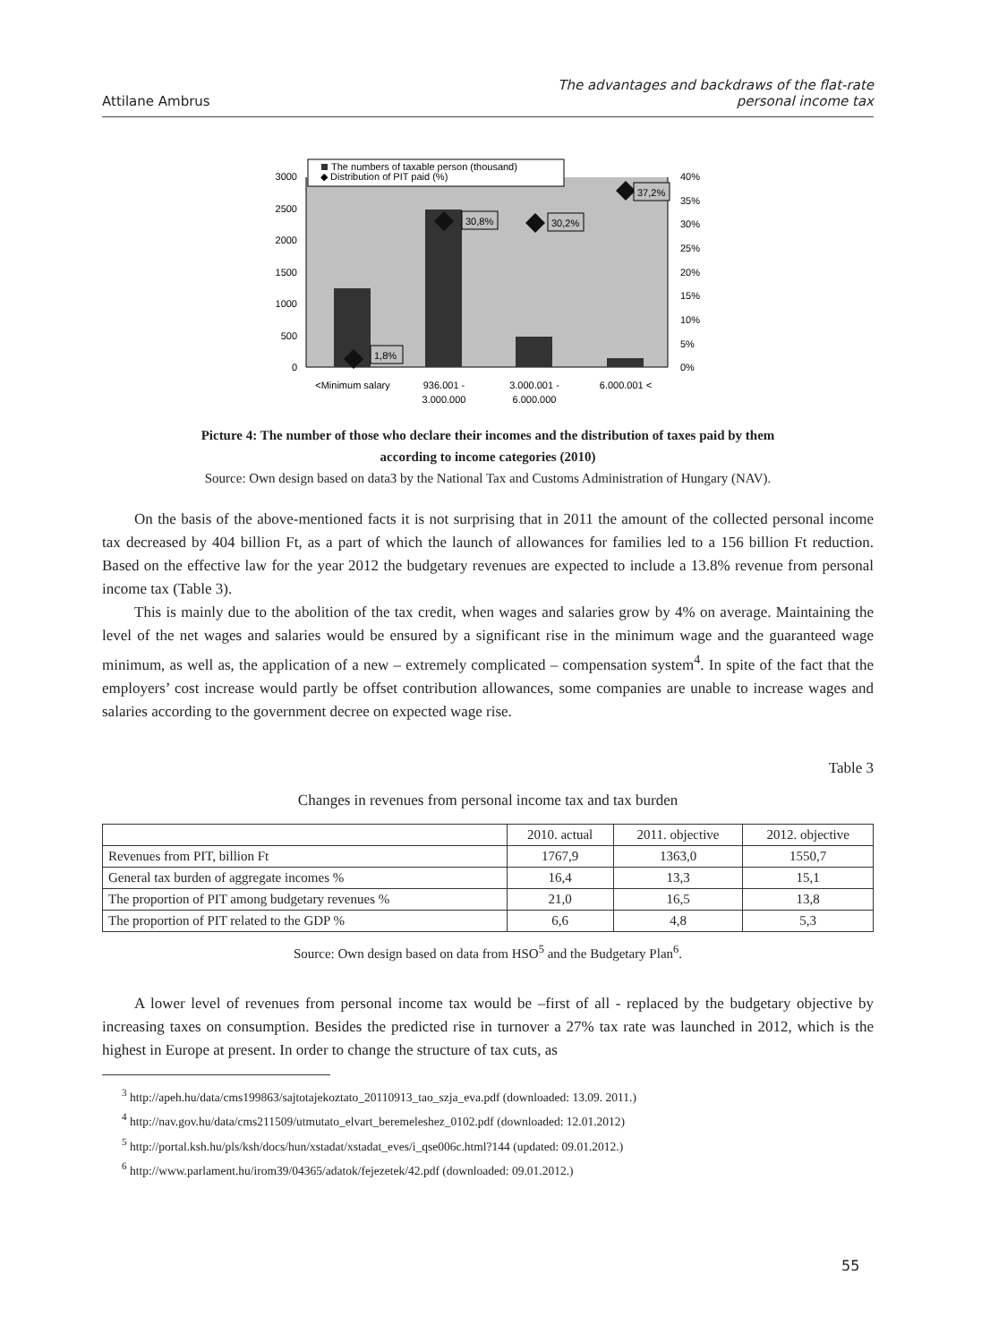Attilane Ambrus
The advantages and backdraws of the flat-rate
personal income tax
3000
2500
2000
1500
1000
500
0
40%
35%
30%
25%
20%
15%
10%
5%
0%
1,8%
30,8%
30,2%
37,2%
The numbers of taxable person (thousand)
◆ Distribution of PIT paid (%)
<Minimum salary
936.001 -
3.000.000
3.000.001 -
6.000.000
6.000.001 <
Picture 4: The number of those who declare their incomes and the distribution of taxes paid by them
according to income categories (2010)
Source: Own design based on data3 by the National Tax and Customs Administration of Hungary (NAV).
On the basis of the above-mentioned facts it is not surprising that in 2011 the amount of the collected personal income tax decreased by 404 billion Ft, as a part of which the launch of allowances for families led to a 156 billion Ft reduction. Based on the effective law for the year 2012 the budgetary revenues are expected to include a 13.8% revenue from personal income tax (Table 3).
This is mainly due to the abolition of the tax credit, when wages and salaries grow by 4% on average. Maintaining the level of the net wages and salaries would be ensured by a significant rise in the minimum wage and the guaranteed wage minimum, as well as, the application of a new – extremely complicated – compensation system<sup>4</sup>. In spite of the fact that the employers’ cost increase would partly be offset contribution allowances, some companies are unable to increase wages and salaries according to the government decree on expected wage rise.
Table 3
Changes in revenues from personal income tax and tax burden
| | 2010. actual | 2011. objective | 2012. objective |
| --- | --- | --- | --- |
| Revenues from PIT, billion Ft | 1767,9 | 1363,0 | 1550,7 |
| General tax burden of aggregate incomes % | 16,4 | 13,3 | 15,1 |
| The proportion of PIT among budgetary revenues % | 21,0 | 16,5 | 13,8 |
| The proportion of PIT related to the GDP % | 6,6 | 4,8 | 5,3 |
Source: Own design based on data from HSO<sup>5</sup> and the Budgetary Plan<sup>6</sup>.
A lower level of revenues from personal income tax would be –first of all - replaced by the budgetary objective by increasing taxes on consumption. Besides the predicted rise in turnover a 27% tax rate was launched in 2012, which is the highest in Europe at present. In order to change the structure of tax cuts, as
<sup>3</sup> http://apeh.hu/data/cms199863/sajtotajekoztato_20110913_tao_szja_eva.pdf (downloaded: 13.09. 2011.)
<sup>4</sup> http://nav.gov.hu/data/cms211509/utmutato_elvart_beremeleshez_0102.pdf (downloaded: 12.01.2012)
<sup>5</sup> http://portal.ksh.hu/pls/ksh/docs/hun/xstadat/xstadat_eves/i_qse006c.html?144 (updated: 09.01.2012.)
<sup>6</sup> http://www.parlament.hu/irom39/04365/adatok/fejezetek/42.pdf (downloaded: 09.01.2012.)
55